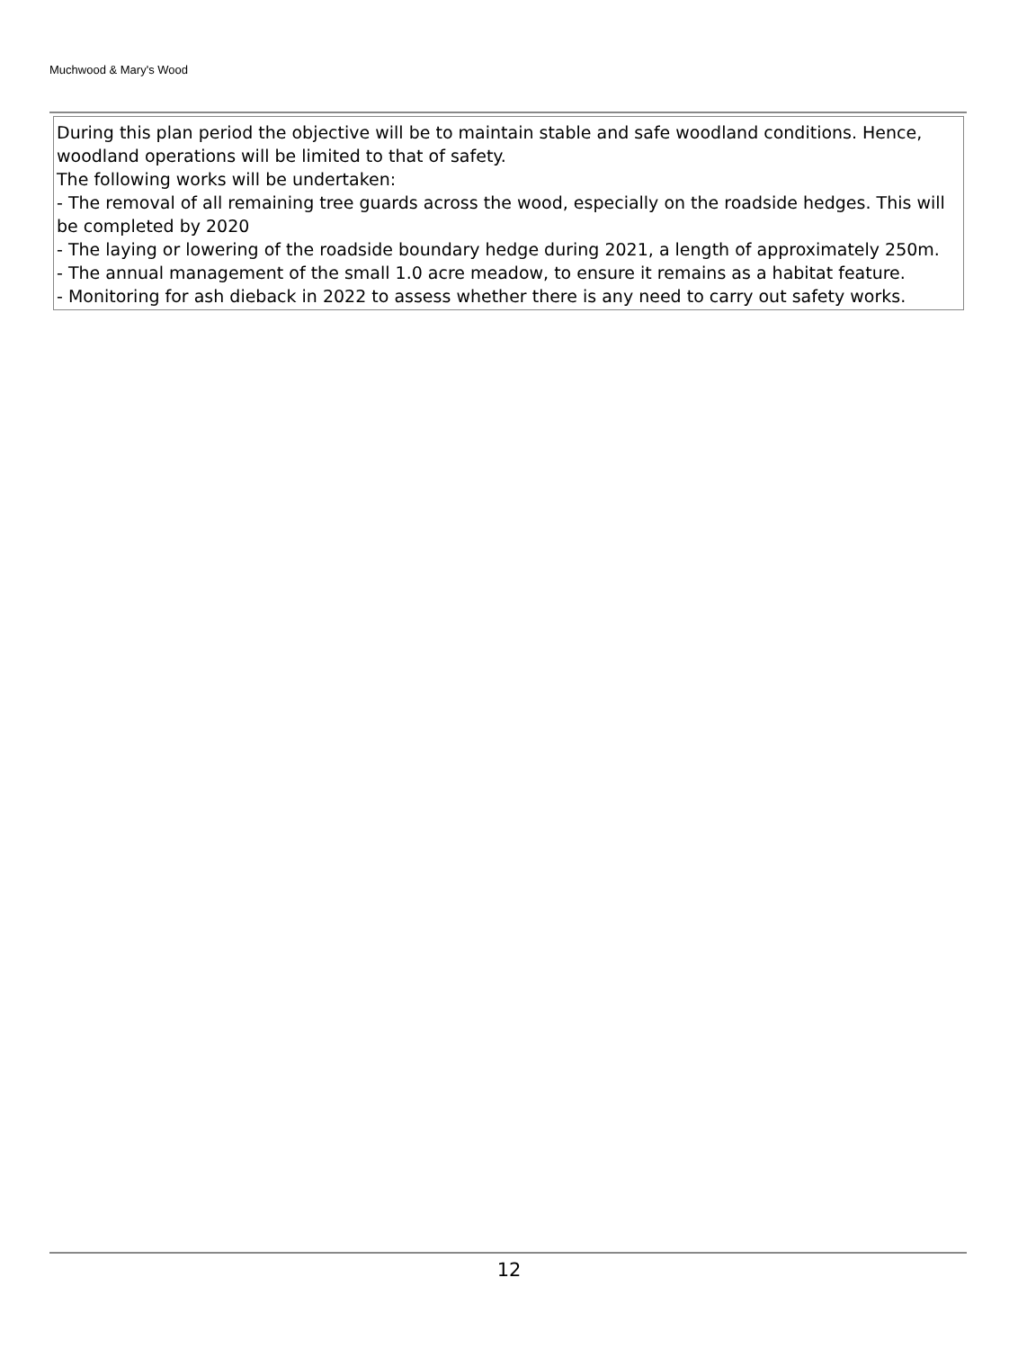Muchwood & Mary's Wood
During this plan period the objective will be to maintain stable and safe woodland conditions. Hence, woodland operations will be limited to that of safety.
The following works will be undertaken:
- The removal of all remaining tree guards across the wood, especially on the roadside hedges. This will be completed by 2020
- The laying or lowering of the roadside boundary hedge during 2021, a length of approximately 250m.
- The annual management of the small 1.0 acre meadow, to ensure it remains as a habitat feature.
- Monitoring for ash dieback in 2022 to assess whether there is any need to carry out safety works.
12